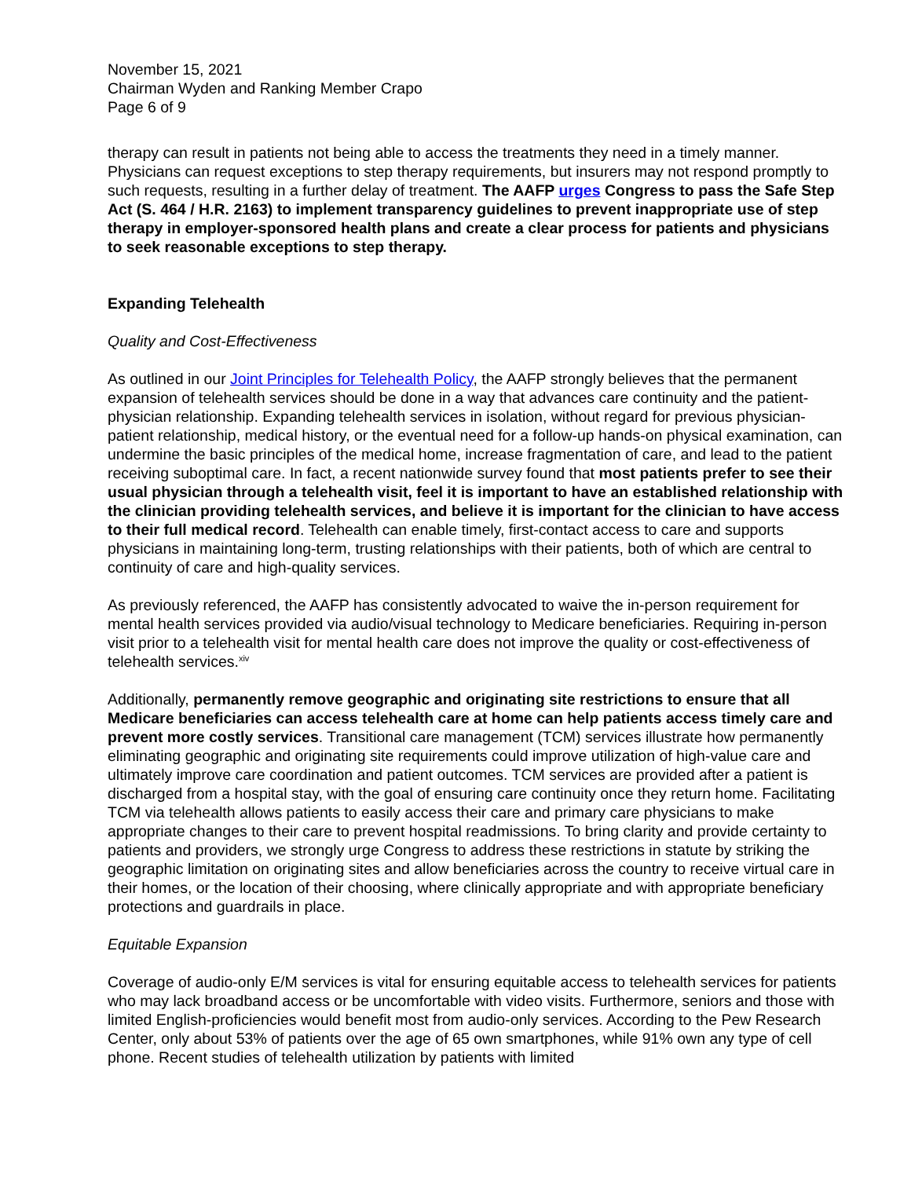November 15, 2021
Chairman Wyden and Ranking Member Crapo
Page 6 of 9
therapy can result in patients not being able to access the treatments they need in a timely manner. Physicians can request exceptions to step therapy requirements, but insurers may not respond promptly to such requests, resulting in a further delay of treatment. The AAFP urges Congress to pass the Safe Step Act (S. 464 / H.R. 2163) to implement transparency guidelines to prevent inappropriate use of step therapy in employer-sponsored health plans and create a clear process for patients and physicians to seek reasonable exceptions to step therapy.
Expanding Telehealth
Quality and Cost-Effectiveness
As outlined in our Joint Principles for Telehealth Policy, the AAFP strongly believes that the permanent expansion of telehealth services should be done in a way that advances care continuity and the patient-physician relationship. Expanding telehealth services in isolation, without regard for previous physician-patient relationship, medical history, or the eventual need for a follow-up hands-on physical examination, can undermine the basic principles of the medical home, increase fragmentation of care, and lead to the patient receiving suboptimal care. In fact, a recent nationwide survey found that most patients prefer to see their usual physician through a telehealth visit, feel it is important to have an established relationship with the clinician providing telehealth services, and believe it is important for the clinician to have access to their full medical record. Telehealth can enable timely, first-contact access to care and supports physicians in maintaining long-term, trusting relationships with their patients, both of which are central to continuity of care and high-quality services.
As previously referenced, the AAFP has consistently advocated to waive the in-person requirement for mental health services provided via audio/visual technology to Medicare beneficiaries. Requiring in-person visit prior to a telehealth visit for mental health care does not improve the quality or cost-effectiveness of telehealth services.<sup>xiv</sup>
Additionally, permanently remove geographic and originating site restrictions to ensure that all Medicare beneficiaries can access telehealth care at home can help patients access timely care and prevent more costly services. Transitional care management (TCM) services illustrate how permanently eliminating geographic and originating site requirements could improve utilization of high-value care and ultimately improve care coordination and patient outcomes. TCM services are provided after a patient is discharged from a hospital stay, with the goal of ensuring care continuity once they return home. Facilitating TCM via telehealth allows patients to easily access their care and primary care physicians to make appropriate changes to their care to prevent hospital readmissions. To bring clarity and provide certainty to patients and providers, we strongly urge Congress to address these restrictions in statute by striking the geographic limitation on originating sites and allow beneficiaries across the country to receive virtual care in their homes, or the location of their choosing, where clinically appropriate and with appropriate beneficiary protections and guardrails in place.
Equitable Expansion
Coverage of audio-only E/M services is vital for ensuring equitable access to telehealth services for patients who may lack broadband access or be uncomfortable with video visits. Furthermore, seniors and those with limited English-proficiencies would benefit most from audio-only services. According to the Pew Research Center, only about 53% of patients over the age of 65 own smartphones, while 91% own any type of cell phone. Recent studies of telehealth utilization by patients with limited